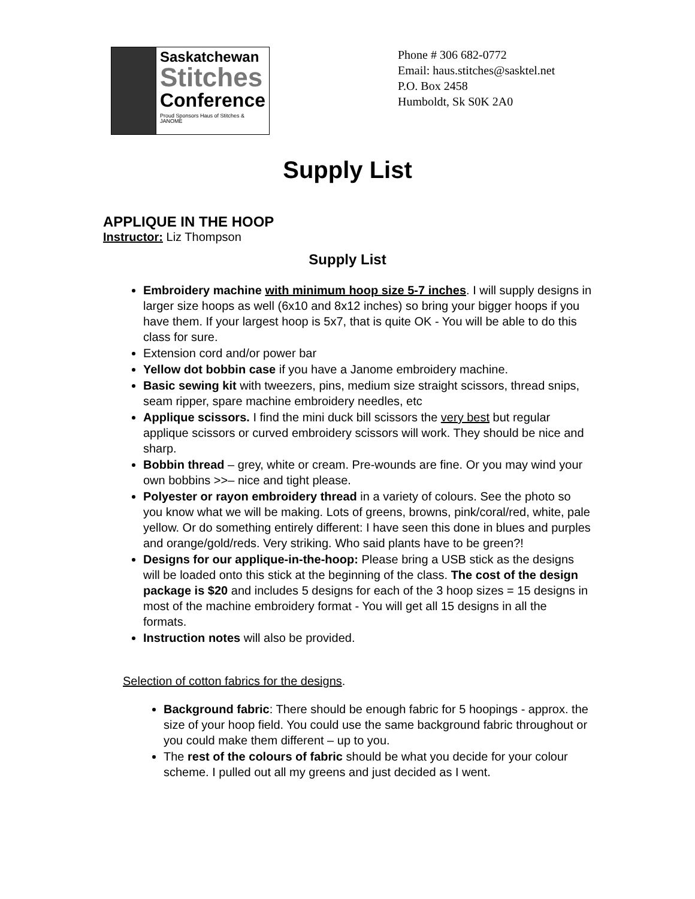Saskatchewan
Stitches
Conference
Proud Sponsors Haus of Stitches & JANOME
Phone # 306 682-0772
Email: haus.stitches@sasktel.net
P.O. Box 2458
Humboldt, Sk S0K 2A0
Supply List
APPLIQUE IN THE HOOP
Instructor: Liz Thompson
Supply List
Embroidery machine with minimum hoop size 5-7 inches. I will supply designs in larger size hoops as well (6x10 and 8x12 inches) so bring your bigger hoops if you have them. If your largest hoop is 5x7, that is quite OK - You will be able to do this class for sure.
Extension cord and/or power bar
Yellow dot bobbin case if you have a Janome embroidery machine.
Basic sewing kit with tweezers, pins, medium size straight scissors, thread snips, seam ripper, spare machine embroidery needles, etc
Applique scissors. I find the mini duck bill scissors the very best but regular applique scissors or curved embroidery scissors will work. They should be nice and sharp.
Bobbin thread – grey, white or cream. Pre-wounds are fine. Or you may wind your own bobbins >>– nice and tight please.
Polyester or rayon embroidery thread in a variety of colours. See the photo so you know what we will be making. Lots of greens, browns, pink/coral/red, white, pale yellow. Or do something entirely different: I have seen this done in blues and purples and orange/gold/reds. Very striking. Who said plants have to be green?!
Designs for our applique-in-the-hoop: Please bring a USB stick as the designs will be loaded onto this stick at the beginning of the class. The cost of the design package is $20 and includes 5 designs for each of the 3 hoop sizes = 15 designs in most of the machine embroidery format - You will get all 15 designs in all the formats.
Instruction notes will also be provided.
Selection of cotton fabrics for the designs.
Background fabric: There should be enough fabric for 5 hoopings - approx. the size of your hoop field. You could use the same background fabric throughout or you could make them different – up to you.
The rest of the colours of fabric should be what you decide for your colour scheme. I pulled out all my greens and just decided as I went.